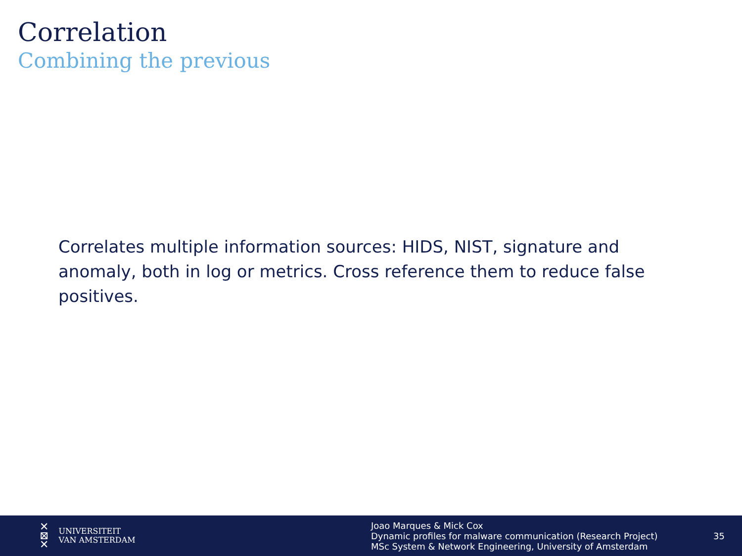Correlation
Combining the previous
Correlates multiple information sources: HIDS, NIST, signature and anomaly, both in log or metrics. Cross reference them to reduce false positives.
✕
⊠
✕ UNIVERSITEIT
VAN AMSTERDAM
Joao Marques & Mick Cox
Dynamic profiles for malware communication (Research Project)
MSc System & Network Engineering, University of Amsterdam
35